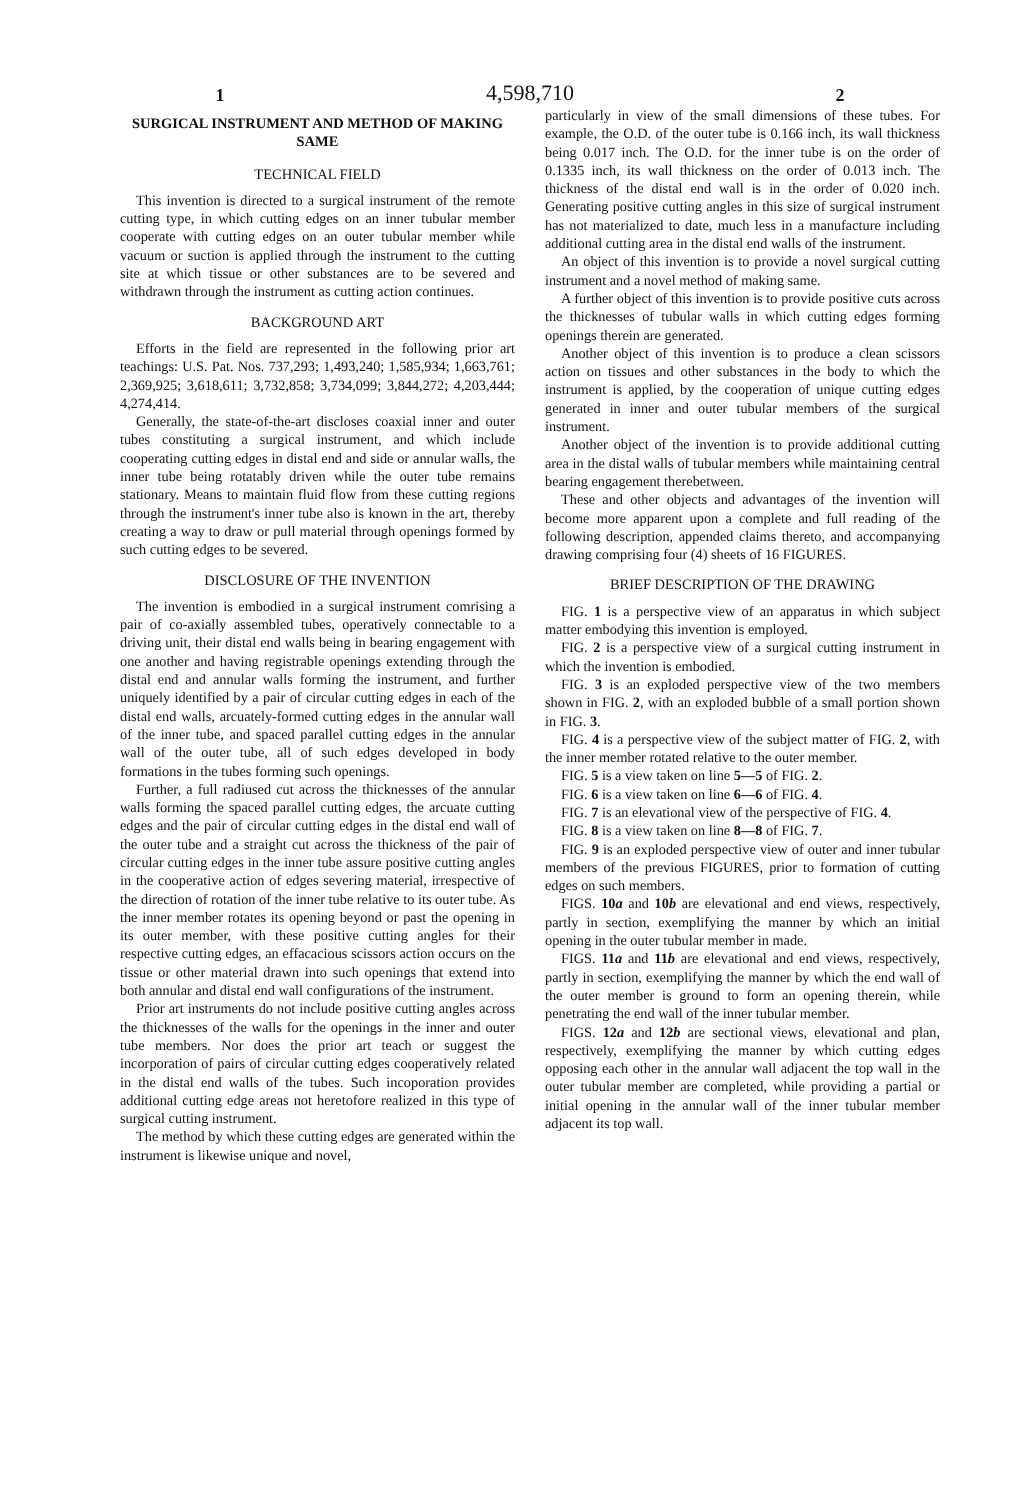1 4,598,710 2
SURGICAL INSTRUMENT AND METHOD OF MAKING SAME
TECHNICAL FIELD
This invention is directed to a surgical instrument of the remote cutting type, in which cutting edges on an inner tubular member cooperate with cutting edges on an outer tubular member while vacuum or suction is applied through the instrument to the cutting site at which tissue or other substances are to be severed and withdrawn through the instrument as cutting action continues.
BACKGROUND ART
Efforts in the field are represented in the following prior art teachings: U.S. Pat. Nos. 737,293; 1,493,240; 1,585,934; 1,663,761; 2,369,925; 3,618,611; 3,732,858; 3,734,099; 3,844,272; 4,203,444; 4,274,414.
Generally, the state-of-the-art discloses coaxial inner and outer tubes constituting a surgical instrument, and which include cooperating cutting edges in distal end and side or annular walls, the inner tube being rotatably driven while the outer tube remains stationary. Means to maintain fluid flow from these cutting regions through the instrument's inner tube also is known in the art, thereby creating a way to draw or pull material through openings formed by such cutting edges to be severed.
DISCLOSURE OF THE INVENTION
The invention is embodied in a surgical instrument comrising a pair of co-axially assembled tubes, operatively connectable to a driving unit, their distal end walls being in bearing engagement with one another and having registrable openings extending through the distal end and annular walls forming the instrument, and further uniquely identified by a pair of circular cutting edges in each of the distal end walls, arcuately-formed cutting edges in the annular wall of the inner tube, and spaced parallel cutting edges in the annular wall of the outer tube, all of such edges developed in body formations in the tubes forming such openings.
Further, a full radiused cut across the thicknesses of the annular walls forming the spaced parallel cutting edges, the arcuate cutting edges and the pair of circular cutting edges in the distal end wall of the outer tube and a straight cut across the thickness of the pair of circular cutting edges in the inner tube assure positive cutting angles in the cooperative action of edges severing material, irrespective of the direction of rotation of the inner tube relative to its outer tube. As the inner member rotates its opening beyond or past the opening in its outer member, with these positive cutting angles for their respective cutting edges, an effacacious scissors action occurs on the tissue or other material drawn into such openings that extend into both annular and distal end wall configurations of the instrument.
Prior art instruments do not include positive cutting angles across the thicknesses of the walls for the openings in the inner and outer tube members. Nor does the prior art teach or suggest the incorporation of pairs of circular cutting edges cooperatively related in the distal end walls of the tubes. Such incoporation provides additional cutting edge areas not heretofore realized in this type of surgical cutting instrument.
The method by which these cutting edges are generated within the instrument is likewise unique and novel,
particularly in view of the small dimensions of these tubes. For example, the O.D. of the outer tube is 0.166 inch, its wall thickness being 0.017 inch. The O.D. for the inner tube is on the order of 0.1335 inch, its wall thickness on the order of 0.013 inch. The thickness of the distal end wall is in the order of 0.020 inch. Generating positive cutting angles in this size of surgical instrument has not materialized to date, much less in a manufacture including additional cutting area in the distal end walls of the instrument.
An object of this invention is to provide a novel surgical cutting instrument and a novel method of making same.
A further object of this invention is to provide positive cuts across the thicknesses of tubular walls in which cutting edges forming openings therein are generated.
Another object of this invention is to produce a clean scissors action on tissues and other substances in the body to which the instrument is applied, by the cooperation of unique cutting edges generated in inner and outer tubular members of the surgical instrument.
Another object of the invention is to provide additional cutting area in the distal walls of tubular members while maintaining central bearing engagement therebetween.
These and other objects and advantages of the invention will become more apparent upon a complete and full reading of the following description, appended claims thereto, and accompanying drawing comprising four (4) sheets of 16 FIGURES.
BRIEF DESCRIPTION OF THE DRAWING
FIG. 1 is a perspective view of an apparatus in which subject matter embodying this invention is employed.
FIG. 2 is a perspective view of a surgical cutting instrument in which the invention is embodied.
FIG. 3 is an exploded perspective view of the two members shown in FIG. 2, with an exploded bubble of a small portion shown in FIG. 3.
FIG. 4 is a perspective view of the subject matter of FIG. 2, with the inner member rotated relative to the outer member.
FIG. 5 is a view taken on line 5—5 of FIG. 2.
FIG. 6 is a view taken on line 6—6 of FIG. 4.
FIG. 7 is an elevational view of the perspective of FIG. 4.
FIG. 8 is a view taken on line 8—8 of FIG. 7.
FIG. 9 is an exploded perspective view of outer and inner tubular members of the previous FIGURES, prior to formation of cutting edges on such members.
FIGS. 10a and 10b are elevational and end views, respectively, partly in section, exemplifying the manner by which an initial opening in the outer tubular member in made.
FIGS. 11a and 11b are elevational and end views, respectively, partly in section, exemplifying the manner by which the end wall of the outer member is ground to form an opening therein, while penetrating the end wall of the inner tubular member.
FIGS. 12a and 12b are sectional views, elevational and plan, respectively, exemplifying the manner by which cutting edges opposing each other in the annular wall adjacent the top wall in the outer tubular member are completed, while providing a partial or initial opening in the annular wall of the inner tubular member adjacent its top wall.